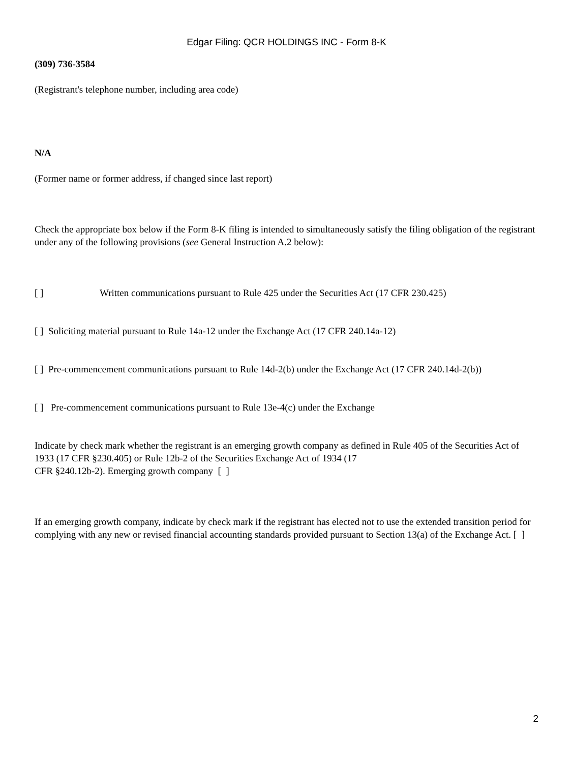Edgar Filing: QCR HOLDINGS INC - Form 8-K
(309) 736-3584
(Registrant's telephone number, including area code)
N/A
(Former name or former address, if changed since last report)
Check the appropriate box below if the Form 8-K filing is intended to simultaneously satisfy the filing obligation of the registrant under any of the following provisions (see General Instruction A.2 below):
[ ]
Written communications pursuant to Rule 425 under the Securities Act (17 CFR 230.425)
[ ] Soliciting material pursuant to Rule 14a-12 under the Exchange Act (17 CFR 240.14a-12)
[ ] Pre-commencement communications pursuant to Rule 14d-2(b) under the Exchange Act (17 CFR 240.14d-2(b))
[ ] Pre-commencement communications pursuant to Rule 13e-4(c) under the Exchange
Indicate by check mark whether the registrant is an emerging growth company as defined in Rule 405 of the Securities Act of 1933 (17 CFR §230.405) or Rule 12b-2 of the Securities Exchange Act of 1934 (17
CFR §240.12b-2). Emerging growth company [ ]
If an emerging growth company, indicate by check mark if the registrant has elected not to use the extended transition period for complying with any new or revised financial accounting standards provided pursuant to Section 13(a) of the Exchange Act. [ ]
2